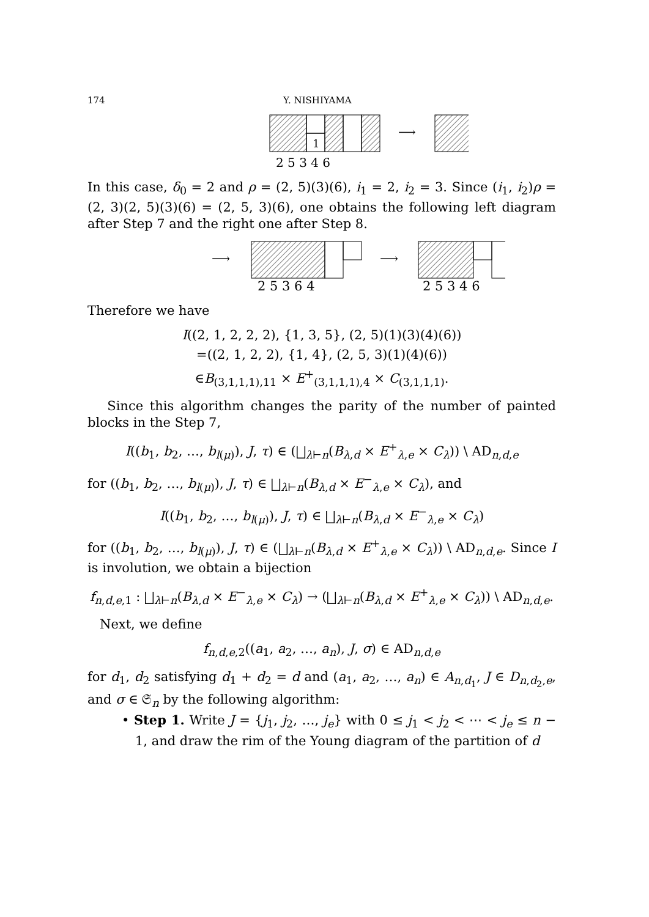174 Y. NISHIYAMA
1
2 5 3 4 6
⟶
In this case, δ<sub>0</sub> = 2 and ρ = (2, 5)(3)(6), i<sub>1</sub> = 2, i<sub>2</sub> = 3. Since (i<sub>1</sub>, i<sub>2</sub>)ρ = (2, 3)(2, 5)(3)(6) = (2, 5, 3)(6), one obtains the following left diagram after Step 7 and the right one after Step 8.
⟶
⟶
2 5 3 6 4
2 5 3 4 6
Therefore we have
I((2, 1, 2, 2, 2), {1, 3, 5}, (2, 5)(1)(3)(4)(6))
=((2, 1, 2, 2), {1, 4}, (2, 5, 3)(1)(4)(6))
∈B<sub>(3,1,1,1),11</sub> × E<sup>+</sup><sub>(3,1,1,1),4</sub> × C<sub>(3,1,1,1)</sub>.
Since this algorithm changes the parity of the number of painted blocks in the Step 7,
I((b<sub>1</sub>, b<sub>2</sub>, …, b<sub>l(μ)</sub>), J, τ) ∈ (⨆<sub>λ⊢n</sub>(B<sub>λ,d</sub> × E<sup>+</sup><sub>λ,e</sub> × C<sub>λ</sub>)) \ AD<sub>n,d,e</sub>
for ((b<sub>1</sub>, b<sub>2</sub>, …, b<sub>l(μ)</sub>), J, τ) ∈ ⨆<sub>λ⊢n</sub>(B<sub>λ,d</sub> × E<sup>−</sup><sub>λ,e</sub> × C<sub>λ</sub>), and
I((b<sub>1</sub>, b<sub>2</sub>, …, b<sub>l(μ)</sub>), J, τ) ∈ ⨆<sub>λ⊢n</sub>(B<sub>λ,d</sub> × E<sup>−</sup><sub>λ,e</sub> × C<sub>λ</sub>)
for ((b<sub>1</sub>, b<sub>2</sub>, …, b<sub>l(μ)</sub>), J, τ) ∈ (⨆<sub>λ⊢n</sub>(B<sub>λ,d</sub> × E<sup>+</sup><sub>λ,e</sub> × C<sub>λ</sub>)) \ AD<sub>n,d,e</sub>. Since I is involution, we obtain a bijection
f<sub>n,d,e,1</sub> : ⨆<sub>λ⊢n</sub>(B<sub>λ,d</sub> × E<sup>−</sup><sub>λ,e</sub> × C<sub>λ</sub>) → (⨆<sub>λ⊢n</sub>(B<sub>λ,d</sub> × E<sup>+</sup><sub>λ,e</sub> × C<sub>λ</sub>)) \ AD<sub>n,d,e</sub>.
Next, we define
f<sub>n,d,e,2</sub>((a<sub>1</sub>, a<sub>2</sub>, …, a<sub>n</sub>), J, σ) ∈ AD<sub>n,d,e</sub>
for d<sub>1</sub>, d<sub>2</sub> satisfying d<sub>1</sub> + d<sub>2</sub> = d and (a<sub>1</sub>, a<sub>2</sub>, …, a<sub>n</sub>) ∈ A<sub>n,d<sub>1</sub></sub>, J ∈ D<sub>n,d<sub>2</sub>,e</sub>, and σ ∈ 𝔖<sub>n</sub> by the following algorithm:
• Step 1. Write J = {j<sub>1</sub>, j<sub>2</sub>, …, j<sub>e</sub>} with 0 ≤ j<sub>1</sub> < j<sub>2</sub> < ⋯ < j<sub>e</sub> ≤ n − 1, and draw the rim of the Young diagram of the partition of d